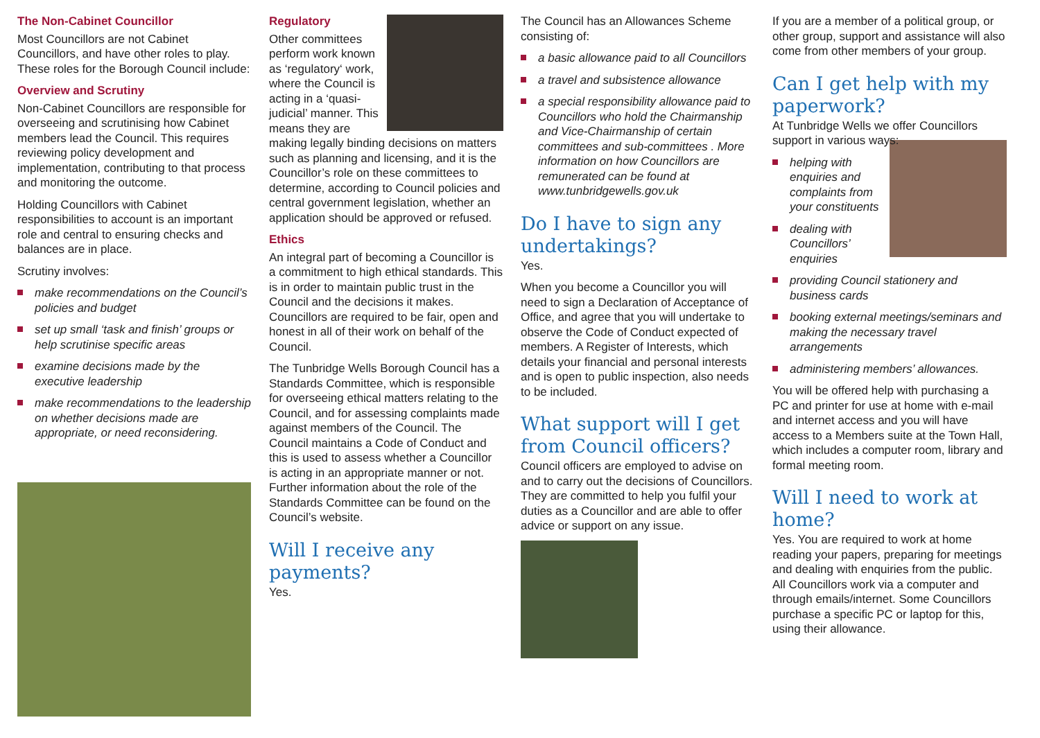The Non-Cabinet Councillor
Most Councillors are not Cabinet Councillors, and have other roles to play. These roles for the Borough Council include:
Overview and Scrutiny
Non-Cabinet Councillors are responsible for overseeing and scrutinising how Cabinet members lead the Council. This requires reviewing policy development and implementation, contributing to that process and monitoring the outcome.
Holding Councillors with Cabinet responsibilities to account is an important role and central to ensuring checks and balances are in place.
Scrutiny involves:
make recommendations on the Council’s policies and budget
set up small ‘task and finish’ groups or help scrutinise specific areas
examine decisions made by the executive leadership
make recommendations to the leadership on whether decisions made are appropriate, or need reconsidering.
Regulatory
Other committees perform work known as ‘regulatory‘ work, where the Council is acting in a ‘quasi-judicial’ manner. This means they are making legally binding decisions on matters such as planning and licensing, and it is the Councillor’s role on these committees to determine, according to Council policies and central government legislation, whether an application should be approved or refused.
Ethics
An integral part of becoming a Councillor is a commitment to high ethical standards. This is in order to maintain public trust in the Council and the decisions it makes. Councillors are required to be fair, open and honest in all of their work on behalf of the Council.
The Tunbridge Wells Borough Council has a Standards Committee, which is responsible for overseeing ethical matters relating to the Council, and for assessing complaints made against members of the Council. The Council maintains a Code of Conduct and this is used to assess whether a Councillor is acting in an appropriate manner or not. Further information about the role of the Standards Committee can be found on the Council’s website.
Will I receive any payments?
Yes.
The Council has an Allowances Scheme consisting of:
a basic allowance paid to all Councillors
a travel and subsistence allowance
a special responsibility allowance paid to Councillors who hold the Chairmanship and Vice-Chairmanship of certain committees and sub-committees . More information on how Councillors are remunerated can be found at www.tunbridgewells.gov.uk
Do I have to sign any undertakings?
Yes.
When you become a Councillor you will need to sign a Declaration of Acceptance of Office, and agree that you will undertake to observe the Code of Conduct expected of members. A Register of Interests, which details your financial and personal interests and is open to public inspection, also needs to be included.
What support will I get from Council officers?
Council officers are employed to advise on and to carry out the decisions of Councillors. They are committed to help you fulfil your duties as a Councillor and are able to offer advice or support on any issue.
If you are a member of a political group, or other group, support and assistance will also come from other members of your group.
Can I get help with my paperwork?
At Tunbridge Wells we offer Councillors support in various ways:
helping with enquiries and complaints from your constituents
dealing with Councillors’ enquiries
providing Council stationery and business cards
booking external meetings/seminars and making the necessary travel arrangements
administering members’ allowances.
You will be offered help with purchasing a PC and printer for use at home with e-mail and internet access and you will have access to a Members suite at the Town Hall, which includes a computer room, library and formal meeting room.
Will I need to work at home?
Yes. You are required to work at home reading your papers, preparing for meetings and dealing with enquiries from the public. All Councillors work via a computer and through emails/internet. Some Councillors purchase a specific PC or laptop for this, using their allowance.